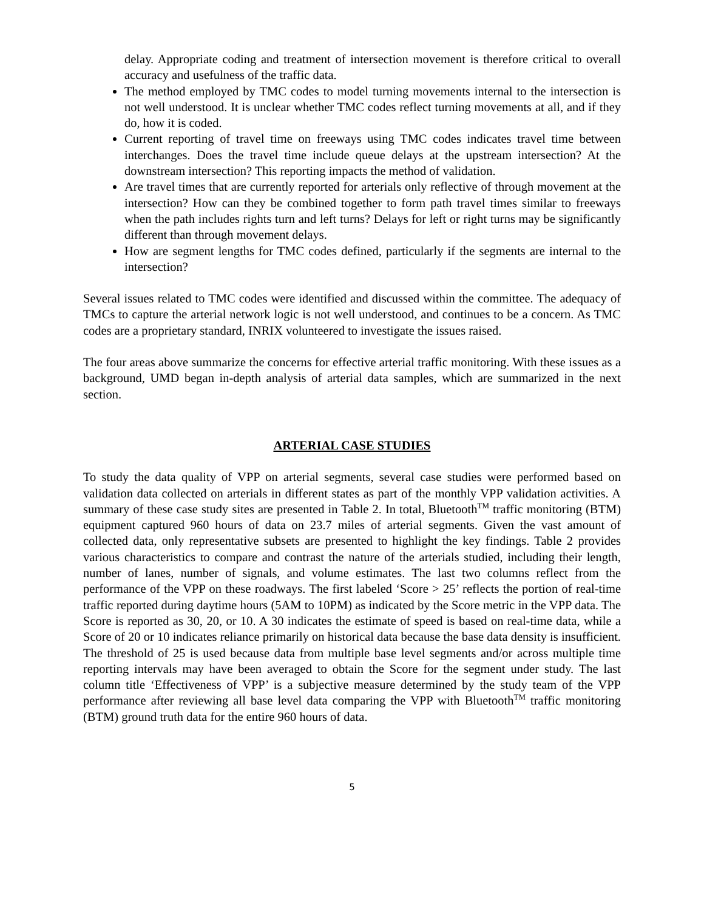delay. Appropriate coding and treatment of intersection movement is therefore critical to overall accuracy and usefulness of the traffic data.
The method employed by TMC codes to model turning movements internal to the intersection is not well understood. It is unclear whether TMC codes reflect turning movements at all, and if they do, how it is coded.
Current reporting of travel time on freeways using TMC codes indicates travel time between interchanges. Does the travel time include queue delays at the upstream intersection? At the downstream intersection? This reporting impacts the method of validation.
Are travel times that are currently reported for arterials only reflective of through movement at the intersection? How can they be combined together to form path travel times similar to freeways when the path includes rights turn and left turns? Delays for left or right turns may be significantly different than through movement delays.
How are segment lengths for TMC codes defined, particularly if the segments are internal to the intersection?
Several issues related to TMC codes were identified and discussed within the committee. The adequacy of TMCs to capture the arterial network logic is not well understood, and continues to be a concern. As TMC codes are a proprietary standard, INRIX volunteered to investigate the issues raised.
The four areas above summarize the concerns for effective arterial traffic monitoring. With these issues as a background, UMD began in-depth analysis of arterial data samples, which are summarized in the next section.
ARTERIAL CASE STUDIES
To study the data quality of VPP on arterial segments, several case studies were performed based on validation data collected on arterials in different states as part of the monthly VPP validation activities. A summary of these case study sites are presented in Table 2. In total, Bluetooth<sup>TM</sup> traffic monitoring (BTM) equipment captured 960 hours of data on 23.7 miles of arterial segments. Given the vast amount of collected data, only representative subsets are presented to highlight the key findings. Table 2 provides various characteristics to compare and contrast the nature of the arterials studied, including their length, number of lanes, number of signals, and volume estimates. The last two columns reflect from the performance of the VPP on these roadways. The first labeled ‘Score > 25’ reflects the portion of real-time traffic reported during daytime hours (5AM to 10PM) as indicated by the Score metric in the VPP data. The Score is reported as 30, 20, or 10. A 30 indicates the estimate of speed is based on real-time data, while a Score of 20 or 10 indicates reliance primarily on historical data because the base data density is insufficient. The threshold of 25 is used because data from multiple base level segments and/or across multiple time reporting intervals may have been averaged to obtain the Score for the segment under study. The last column title ‘Effectiveness of VPP’ is a subjective measure determined by the study team of the VPP performance after reviewing all base level data comparing the VPP with Bluetooth<sup>TM</sup> traffic monitoring (BTM) ground truth data for the entire 960 hours of data.
5